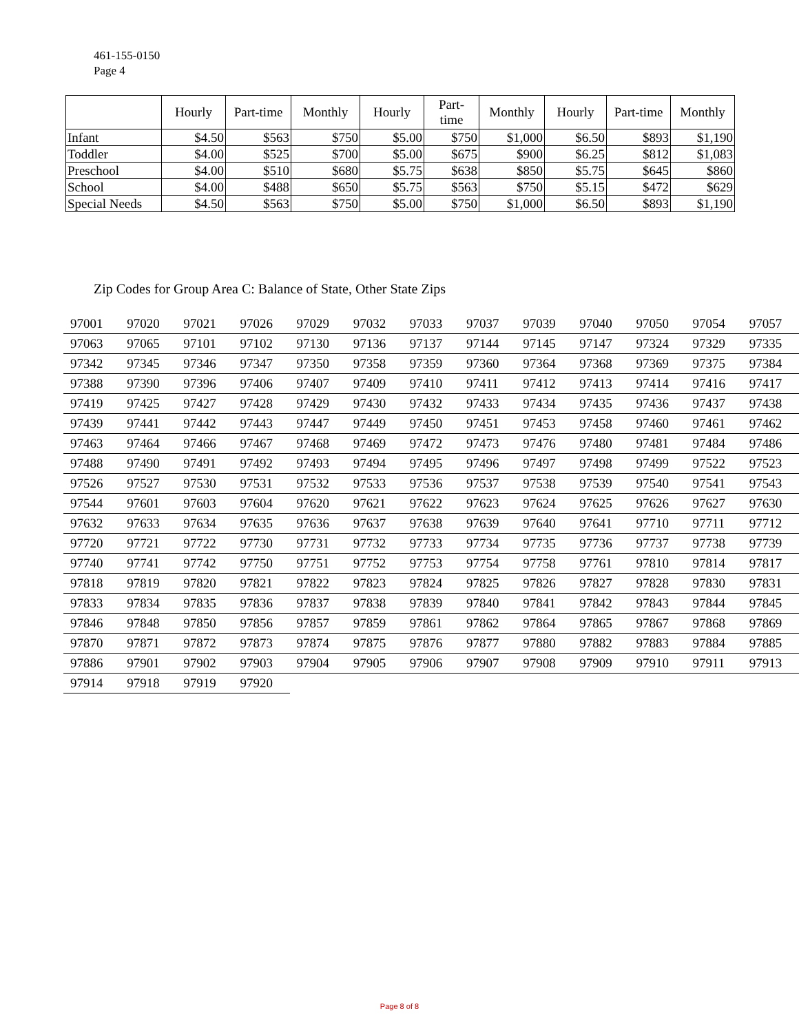461-155-0150
Page 4
| | Hourly | Part-time | Monthly | Hourly | Part- time | Monthly | Hourly | Part-time | Monthly |
| --- | --- | --- | --- | --- | --- | --- | --- | --- | --- |
| Infant | $4.50 | $563 | $750 | $5.00 | $750 | $1,000 | $6.50 | $893 | $1,190 |
| Toddler | $4.00 | $525 | $700 | $5.00 | $675 | $900 | $6.25 | $812 | $1,083 |
| Preschool | $4.00 | $510 | $680 | $5.75 | $638 | $850 | $5.75 | $645 | $860 |
| School | $4.00 | $488 | $650 | $5.75 | $563 | $750 | $5.15 | $472 | $629 |
| Special Needs | $4.50 | $563 | $750 | $5.00 | $750 | $1,000 | $6.50 | $893 | $1,190 |
Zip Codes for Group Area C: Balance of State, Other State Zips
| 97001 | 97020 | 97021 | 97026 | 97029 | 97032 | 97033 | 97037 | 97039 | 97040 | 97050 | 97054 | 97057 |
| 97063 | 97065 | 97101 | 97102 | 97130 | 97136 | 97137 | 97144 | 97145 | 97147 | 97324 | 97329 | 97335 |
| 97342 | 97345 | 97346 | 97347 | 97350 | 97358 | 97359 | 97360 | 97364 | 97368 | 97369 | 97375 | 97384 |
| 97388 | 97390 | 97396 | 97406 | 97407 | 97409 | 97410 | 97411 | 97412 | 97413 | 97414 | 97416 | 97417 |
| 97419 | 97425 | 97427 | 97428 | 97429 | 97430 | 97432 | 97433 | 97434 | 97435 | 97436 | 97437 | 97438 |
| 97439 | 97441 | 97442 | 97443 | 97447 | 97449 | 97450 | 97451 | 97453 | 97458 | 97460 | 97461 | 97462 |
| 97463 | 97464 | 97466 | 97467 | 97468 | 97469 | 97472 | 97473 | 97476 | 97480 | 97481 | 97484 | 97486 |
| 97488 | 97490 | 97491 | 97492 | 97493 | 97494 | 97495 | 97496 | 97497 | 97498 | 97499 | 97522 | 97523 |
| 97526 | 97527 | 97530 | 97531 | 97532 | 97533 | 97536 | 97537 | 97538 | 97539 | 97540 | 97541 | 97543 |
| 97544 | 97601 | 97603 | 97604 | 97620 | 97621 | 97622 | 97623 | 97624 | 97625 | 97626 | 97627 | 97630 |
| 97632 | 97633 | 97634 | 97635 | 97636 | 97637 | 97638 | 97639 | 97640 | 97641 | 97710 | 97711 | 97712 |
| 97720 | 97721 | 97722 | 97730 | 97731 | 97732 | 97733 | 97734 | 97735 | 97736 | 97737 | 97738 | 97739 |
| 97740 | 97741 | 97742 | 97750 | 97751 | 97752 | 97753 | 97754 | 97758 | 97761 | 97810 | 97814 | 97817 |
| 97818 | 97819 | 97820 | 97821 | 97822 | 97823 | 97824 | 97825 | 97826 | 97827 | 97828 | 97830 | 97831 |
| 97833 | 97834 | 97835 | 97836 | 97837 | 97838 | 97839 | 97840 | 97841 | 97842 | 97843 | 97844 | 97845 |
| 97846 | 97848 | 97850 | 97856 | 97857 | 97859 | 97861 | 97862 | 97864 | 97865 | 97867 | 97868 | 97869 |
| 97870 | 97871 | 97872 | 97873 | 97874 | 97875 | 97876 | 97877 | 97880 | 97882 | 97883 | 97884 | 97885 |
| 97886 | 97901 | 97902 | 97903 | 97904 | 97905 | 97906 | 97907 | 97908 | 97909 | 97910 | 97911 | 97913 |
| 97914 | 97918 | 97919 | 97920 | | | | | | | | | |
Page 8 of 8